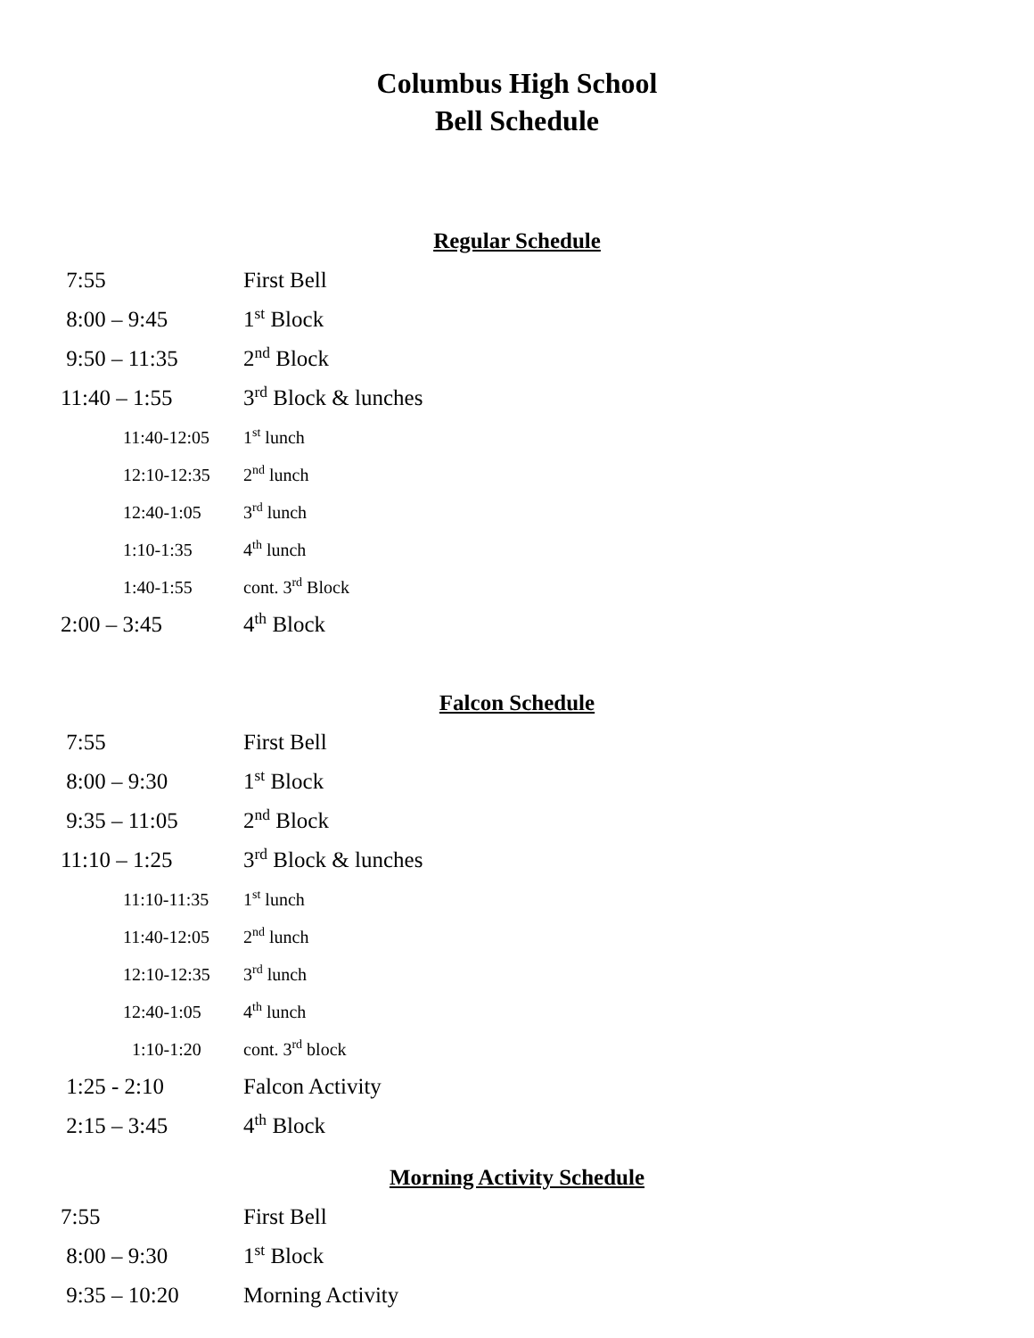Columbus High School
Bell Schedule
Regular Schedule
| 7:55 | First Bell |
| 8:00 – 9:45 | 1<sup>st</sup> Block |
| 9:50 – 11:35 | 2<sup>nd</sup> Block |
| 11:40 – 1:55 | 3<sup>rd</sup> Block & lunches |
| 11:40-12:05 | 1<sup>st</sup> lunch |
| 12:10-12:35 | 2<sup>nd</sup> lunch |
| 12:40-1:05 | 3<sup>rd</sup> lunch |
| 1:10-1:35 | 4<sup>th</sup> lunch |
| 1:40-1:55 | cont. 3<sup>rd</sup> Block |
| 2:00 – 3:45 | 4<sup>th</sup> Block |
Falcon Schedule
| 7:55 | First Bell |
| 8:00 – 9:30 | 1<sup>st</sup> Block |
| 9:35 – 11:05 | 2<sup>nd</sup> Block |
| 11:10 – 1:25 | 3<sup>rd</sup> Block & lunches |
| 11:10-11:35 | 1<sup>st</sup> lunch |
| 11:40-12:05 | 2<sup>nd</sup> lunch |
| 12:10-12:35 | 3<sup>rd</sup> lunch |
| 12:40-1:05 | 4<sup>th</sup> lunch |
| 1:10-1:20 | cont. 3<sup>rd</sup> block |
| 1:25 - 2:10 | Falcon Activity |
| 2:15 – 3:45 | 4<sup>th</sup> Block |
Morning Activity Schedule
| 7:55 | First Bell |
| 8:00 – 9:30 | 1<sup>st</sup> Block |
| 9:35 – 10:20 | Morning Activity |